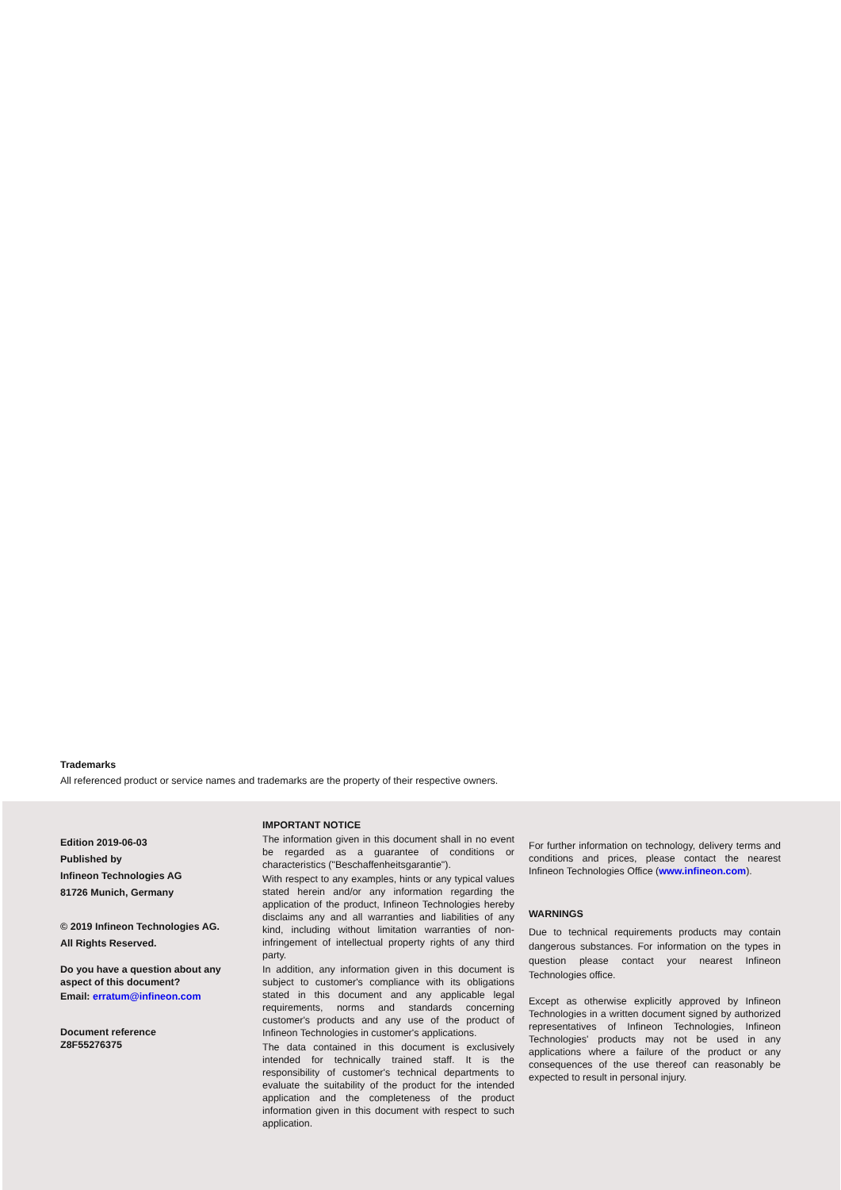Trademarks
All referenced product or service names and trademarks are the property of their respective owners.
Edition 2019-06-03
Published by
Infineon Technologies AG
81726 Munich, Germany
© 2019 Infineon Technologies AG.
All Rights Reserved.
Do you have a question about any aspect of this document?
Email: erratum@infineon.com
Document reference
Z8F55276375
IMPORTANT NOTICE
The information given in this document shall in no event be regarded as a guarantee of conditions or characteristics ("Beschaffenheitsgarantie").
With respect to any examples, hints or any typical values stated herein and/or any information regarding the application of the product, Infineon Technologies hereby disclaims any and all warranties and liabilities of any kind, including without limitation warranties of non-infringement of intellectual property rights of any third party.
In addition, any information given in this document is subject to customer's compliance with its obligations stated in this document and any applicable legal requirements, norms and standards concerning customer's products and any use of the product of Infineon Technologies in customer's applications.
The data contained in this document is exclusively intended for technically trained staff. It is the responsibility of customer's technical departments to evaluate the suitability of the product for the intended application and the completeness of the product information given in this document with respect to such application.
For further information on technology, delivery terms and conditions and prices, please contact the nearest Infineon Technologies Office (www.infineon.com).
WARNINGS
Due to technical requirements products may contain dangerous substances. For information on the types in question please contact your nearest Infineon Technologies office.
Except as otherwise explicitly approved by Infineon Technologies in a written document signed by authorized representatives of Infineon Technologies, Infineon Technologies' products may not be used in any applications where a failure of the product or any consequences of the use thereof can reasonably be expected to result in personal injury.